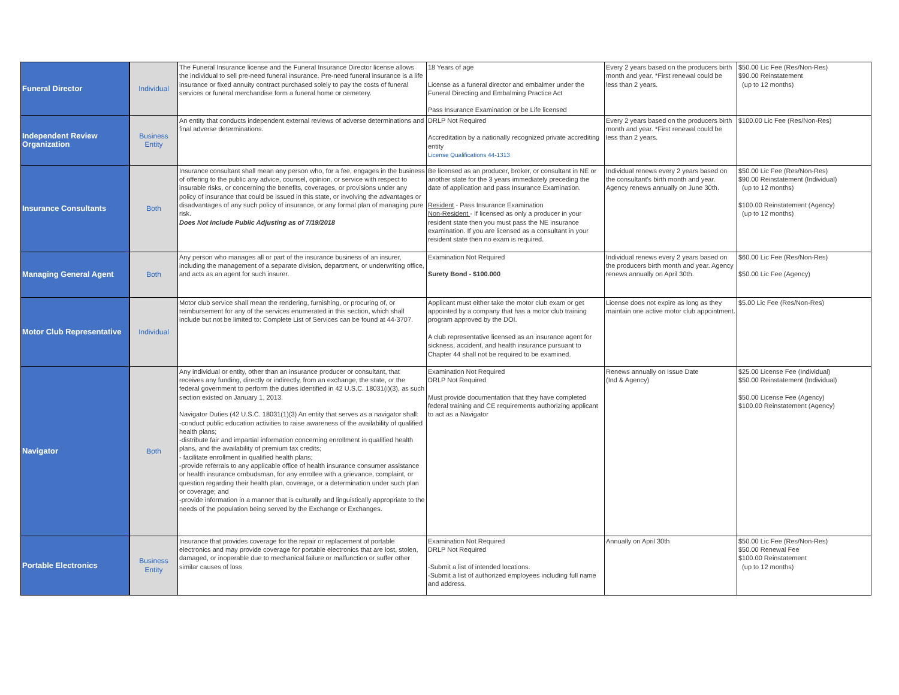| Funeral Director | Individual | The Funeral Insurance license and the Funeral Insurance Director license allows the individual to sell pre-need funeral insurance. Pre-need funeral insurance is a life insurance or fixed annuity contract purchased solely to pay the costs of funeral services or funeral merchandise form a funeral home or cemetery. | 18 Years of age License as a funeral director and embalmer under the Funeral Directing and Embalming Practice Act Pass Insurance Examination or be Life licensed | Every 2 years based on the producers birth month and year. *First renewal could be less than 2 years. | $50.00 Lic Fee (Res/Non-Res) $90.00 Reinstatement (up to 12 months) |
| Independent Review Organization | Business Entity | An entity that conducts independent external reviews of adverse determinations and final adverse determinations. | DRLP Not Required Accreditation by a nationally recognized private accrediting entity License Qualifications 44-1313 | Every 2 years based on the producers birth month and year. *First renewal could be less than 2 years. | $100.00 Lic Fee (Res/Non-Res) |
| Insurance Consultants | Both | Insurance consultant shall mean any person who, for a fee, engages in the business of offering to the public any advice, counsel, opinion, or service with respect to insurable risks, or concerning the benefits, coverages, or provisions under any policy of insurance that could be issued in this state, or involving the advantages or disadvantages of any such policy of insurance, or any formal plan of managing pure risk. Does Not Include Public Adjusting as of 7/19/2018 | Be licensed as an producer, broker, or consultant in NE or another state for the 3 years immediately preceding the date of application and pass Insurance Examination. Resident - Pass Insurance Examination Non-Resident - If licensed as only a producer in your resident state then you must pass the NE insurance examination. If you are licensed as a consultant in your resident state then no exam is required. | Individual renews every 2 years based on the consultant's birth month and year. Agency renews annually on June 30th. | $50.00 Lic Fee (Res/Non-Res) $90.00 Reinstatement (Individual) (up to 12 months) $100.00 Reinstatement (Agency) (up to 12 months) |
| Managing General Agent | Both | Any person who manages all or part of the insurance business of an insurer, including the management of a separate division, department, or underwriting office, and acts as an agent for such insurer. | Examination Not Required Surety Bond - $100.000 | Individual renews every 2 years based on the producers birth month and year. Agency renews annually on April 30th. | $60.00 Lic Fee (Res/Non-Res) $50.00 Lic Fee (Agency) |
| Motor Club Representative | Individual | Motor club service shall mean the rendering, furnishing, or procuring of, or reimbursement for any of the services enumerated in this section, which shall include but not be limited to: Complete List of Services can be found at 44-3707. | Applicant must either take the motor club exam or get appointed by a company that has a motor club training program approved by the DOI. A club representative licensed as an insurance agent for sickness, accident, and health insurance pursuant to Chapter 44 shall not be required to be examined. | License does not expire as long as they maintain one active motor club appointment. | $5.00 Lic Fee (Res/Non-Res) |
| Navigator | Both | Any individual or entity, other than an insurance producer or consultant, that receives any funding, directly or indirectly, from an exchange, the state, or the federal government to perform the duties identified in 42 U.S.C. 18031(i)(3), as such section existed on January 1, 2013. Navigator Duties (42 U.S.C. 18031(1)(3) An entity that serves as a navigator shall: -conduct public education activities to raise awareness of the availability of qualified health plans; -distribute fair and impartial information concerning enrollment in qualified health plans, and the availability of premium tax credits; - facilitate enrollment in qualified health plans; -provide referrals to any applicable office of health insurance consumer assistance or health insurance ombudsman, for any enrollee with a grievance, complaint, or question regarding their health plan, coverage, or a determination under such plan or coverage; and -provide information in a manner that is culturally and linguistically appropriate to the needs of the population being served by the Exchange or Exchanges. | Examination Not Required DRLP Not Required Must provide documentation that they have completed federal training and CE requirements authorizing applicant to act as a Navigator | Renews annually on Issue Date (Ind & Agency) | $25.00 License Fee (Individual) $50.00 Reinstatement (Individual) $50.00 License Fee (Agency) $100.00 Reinstatement (Agency) |
| Portable Electronics | Business Entity | Insurance that provides coverage for the repair or replacement of portable electronics and may provide coverage for portable electronics that are lost, stolen, damaged, or inoperable due to mechanical failure or malfunction or suffer other similar causes of loss | Examination Not Required DRLP Not Required -Submit a list of intended locations. -Submit a list of authorized employees including full name and address. | Annually on April 30th | $50.00 Lic Fee (Res/Non-Res) $50.00 Renewal Fee $100.00 Reinstatement (up to 12 months) |